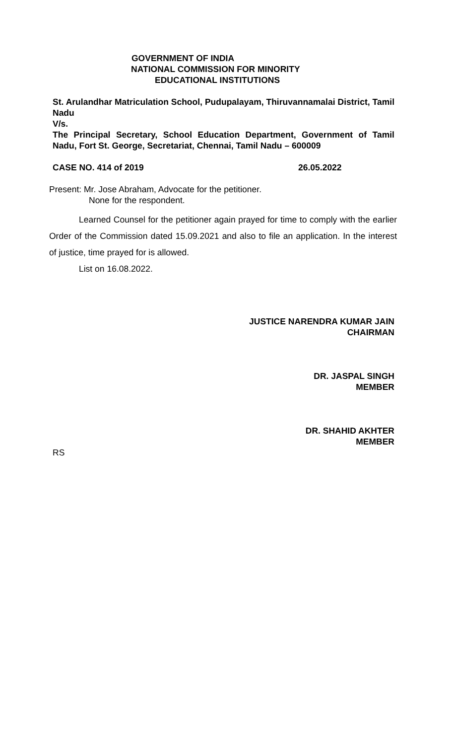GOVERNMENT OF INDIA
NATIONAL COMMISSION FOR MINORITY
EDUCATIONAL INSTITUTIONS
St. Arulandhar Matriculation School, Pudupalayam, Thiruvannamalai District, Tamil Nadu
V/s.
The Principal Secretary, School Education Department, Government of Tamil Nadu, Fort St. George, Secretariat, Chennai, Tamil Nadu – 600009
CASE NO. 414 of 2019 26.05.2022
Present: Mr. Jose Abraham, Advocate for the petitioner.
None for the respondent.
Learned Counsel for the petitioner again prayed for time to comply with the earlier Order of the Commission dated 15.09.2021 and also to file an application. In the interest of justice, time prayed for is allowed.
List on 16.08.2022.
JUSTICE NARENDRA KUMAR JAIN
CHAIRMAN
DR. JASPAL SINGH
MEMBER
DR. SHAHID AKHTER
MEMBER
RS